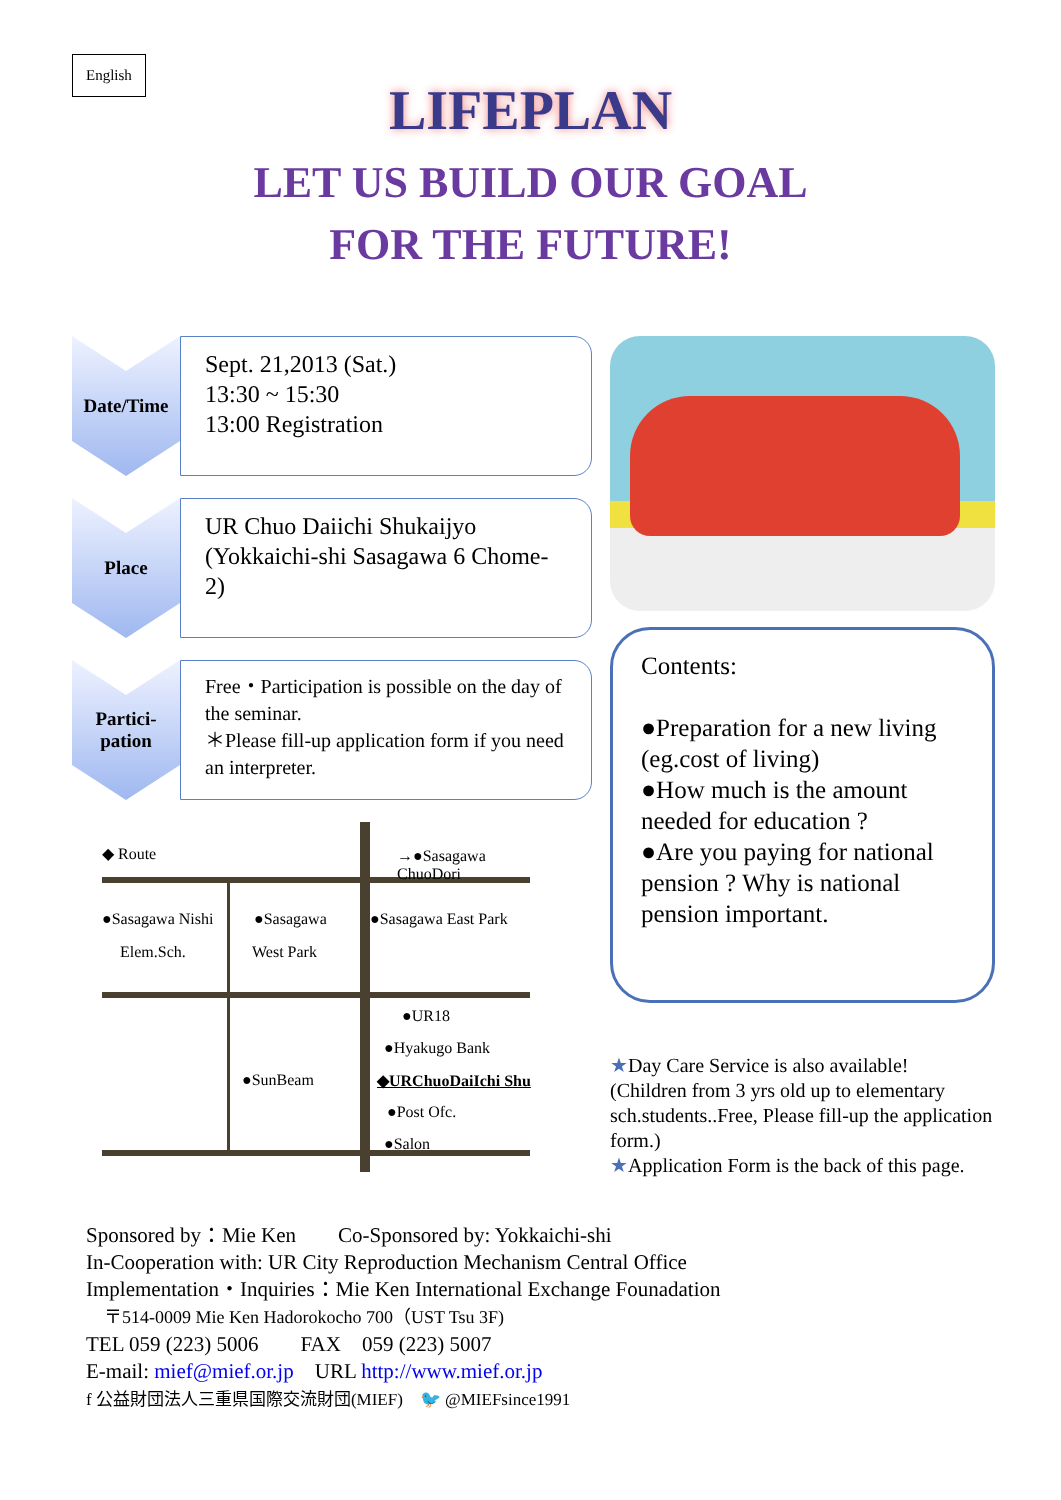English
LIFEPLAN
LET US BUILD OUR GOAL
FOR THE FUTURE!
Date/Time
Sept. 21,2013 (Sat.)
13:30 ~ 15:30
13:00 Registration
Place
UR Chuo Daiichi Shukaijyo
(Yokkaichi-shi Sasagawa 6 Chome-2)
Partici-
pation
Free・Participation is possible on the day of the seminar.
＊Please fill-up application form if you need an interpreter.
◆ Route →●Sasagawa ChuoDori
●Sasagawa Nishi ●Sasagawa ●Sasagawa East Park
Elem.Sch. West Park
●UR18
●Hyakugo Bank
●SunBeam ◆URChuoDaiIchi Shu
●Post Ofc.
●Salon
Contents:
●Preparation for a new living (eg.cost of living)
●How much is the amount needed for education ?
●Are you paying for national pension ? Why is national pension important.
★Day Care Service is also available!
(Children from 3 yrs old up to elementary sch.students..Free, Please fill-up the application form.)
★Application Form is the back of this page.
Sponsored by：Mie Ken　　Co-Sponsored by: Yokkaichi-shi
In-Cooperation with: UR City Reproduction Mechanism Central Office
Implementation・Inquiries：Mie Ken International Exchange Founadation
　〒514-0009 Mie Ken Hadorokocho 700（UST Tsu 3F)
TEL 059 (223) 5006　　FAX　059 (223) 5007
E-mail: mief@mief.or.jp　URL http://www.mief.or.jp
f 公益財団法人三重県国際交流財団(MIEF)　🐦 @MIEFsince1991